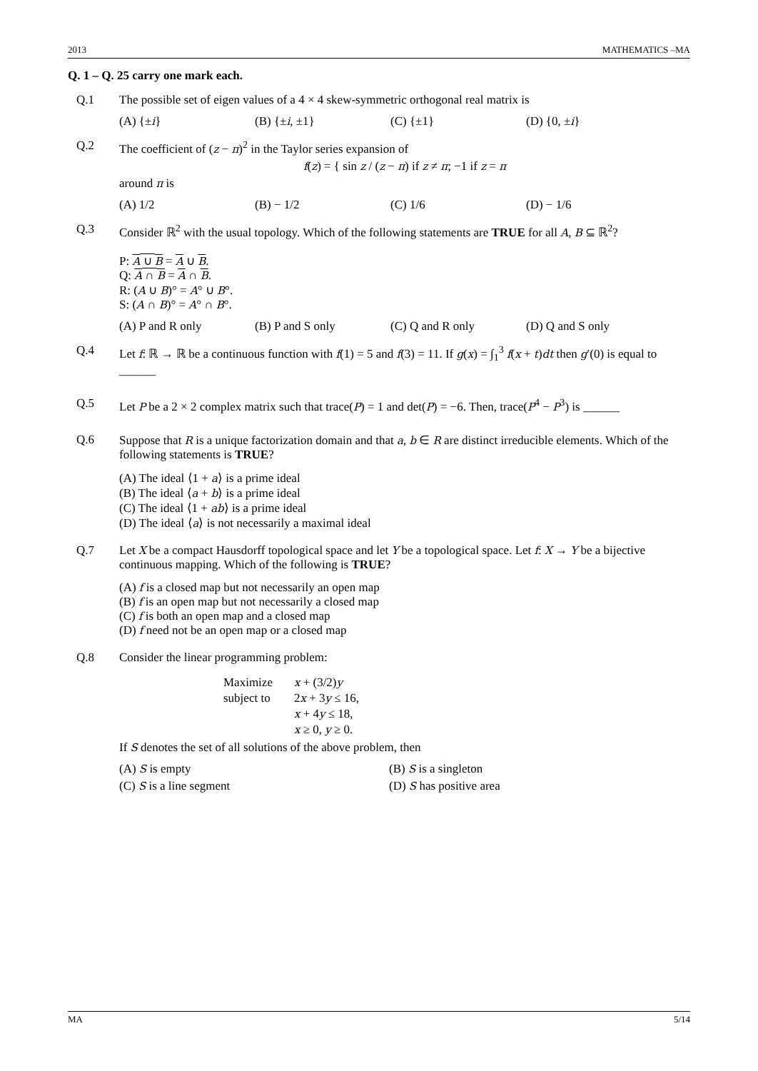2013 MATHEMATICS –MA
Q. 1 – Q. 25 carry one mark each.
Q.1 The possible set of eigen values of a 4 × 4 skew-symmetric orthogonal real matrix is
(A) {±i} (B) {±i, ±1} (C) {±1} (D) {0, ±i}
Q.2 The coefficient of (z − π)<sup>2</sup> in the Taylor series expansion of
f(z) = { sin z / (z − π) if z ≠ π; −1 if z = π
around π is
(A) 1/2 (B) − 1/2 (C) 1/6 (D) − 1/6
Q.3 Consider ℝ<sup>2</sup> with the usual topology. Which of the following statements are TRUE for all A, B ⊆ ℝ<sup>2</sup>?
P: A ∪ B = A ∪ B.
Q: A ∩ B = A ∩ B.
R: (A ∪ B)° = A° ∪ B°.
S: (A ∩ B)° = A° ∩ B°.
(A) P and R only (B) P and S only (C) Q and R only (D) Q and S only
Q.4 Let f: ℝ → ℝ be a continuous function with f(1) = 5 and f(3) = 11. If g(x) = ∫<sub>1</sub><sup>3</sup> f(x + t)dt then g′(0) is equal to ______
Q.5 Let P be a 2 × 2 complex matrix such that trace(P) = 1 and det(P) = −6. Then, trace(P<sup>4</sup> − P<sup>3</sup>) is ______
Q.6 Suppose that R is a unique factorization domain and that a, b ∈ R are distinct irreducible elements. Which of the following statements is TRUE?
(A) The ideal ⟨1 + a⟩ is a prime ideal
(B) The ideal ⟨a + b⟩ is a prime ideal
(C) The ideal ⟨1 + ab⟩ is a prime ideal
(D) The ideal ⟨a⟩ is not necessarily a maximal ideal
Q.7 Let X be a compact Hausdorff topological space and let Y be a topological space. Let f: X → Y be a bijective continuous mapping. Which of the following is TRUE?
(A) f is a closed map but not necessarily an open map
(B) f is an open map but not necessarily a closed map
(C) f is both an open map and a closed map
(D) f need not be an open map or a closed map
Q.8 Consider the linear programming problem:
| Maximize | x + (3/2) y |
| subject to | 2 x + 3 y ≤ 16, |
| | x + 4 y ≤ 18, |
| | x ≥ 0, y ≥ 0. |
If S denotes the set of all solutions of the above problem, then
(A) S is empty (B) S is a singleton
(C) S is a line segment (D) S has positive area
MA 5/14